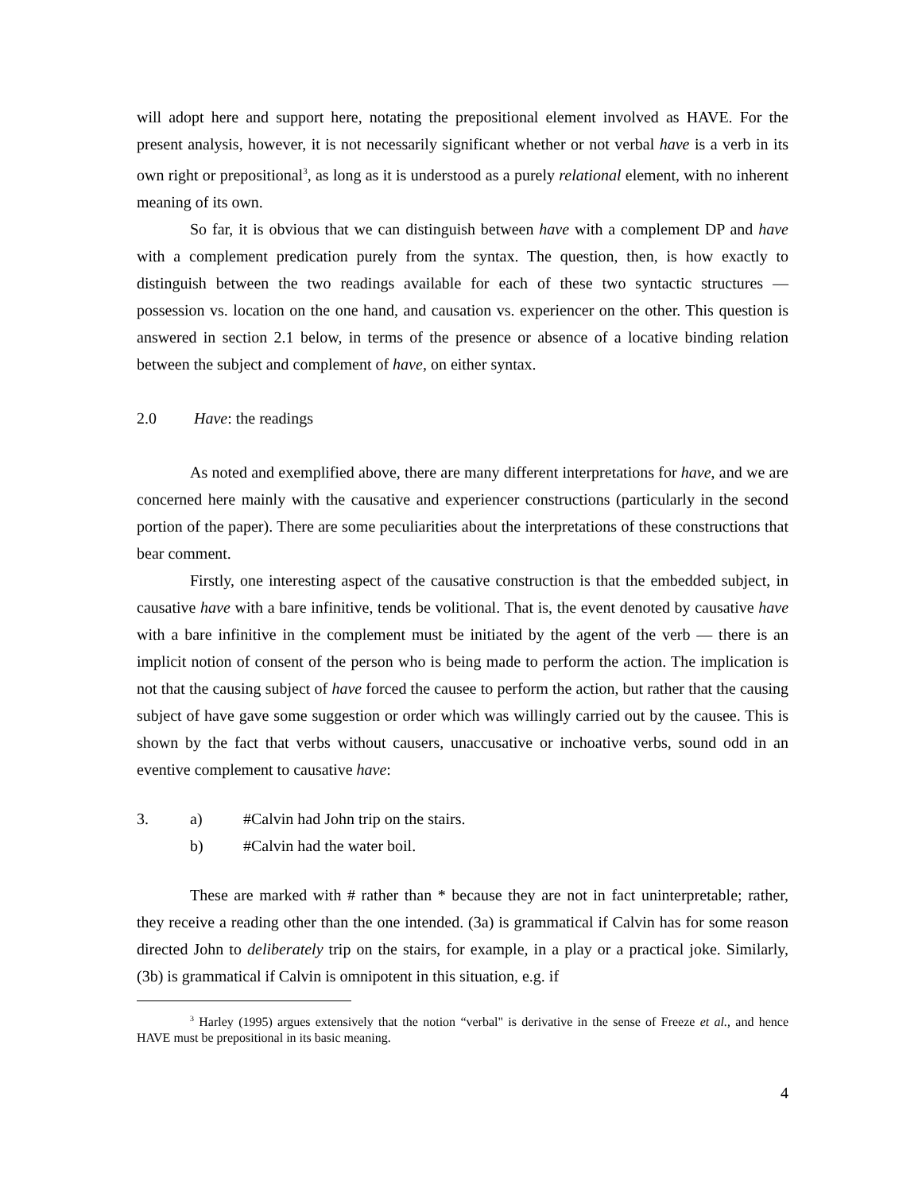will adopt here and support here, notating the prepositional element involved as HAVE. For the present analysis, however, it is not necessarily significant whether or not verbal have is a verb in its own right or prepositional<sup>3</sup>, as long as it is understood as a purely relational element, with no inherent meaning of its own.
So far, it is obvious that we can distinguish between have with a complement DP and have with a complement predication purely from the syntax. The question, then, is how exactly to distinguish between the two readings available for each of these two syntactic structures — possession vs. location on the one hand, and causation vs. experiencer on the other. This question is answered in section 2.1 below, in terms of the presence or absence of a locative binding relation between the subject and complement of have, on either syntax.
2.0 Have: the readings
As noted and exemplified above, there are many different interpretations for have, and we are concerned here mainly with the causative and experiencer constructions (particularly in the second portion of the paper). There are some peculiarities about the interpretations of these constructions that bear comment.
Firstly, one interesting aspect of the causative construction is that the embedded subject, in causative have with a bare infinitive, tends be volitional. That is, the event denoted by causative have with a bare infinitive in the complement must be initiated by the agent of the verb — there is an implicit notion of consent of the person who is being made to perform the action. The implication is not that the causing subject of have forced the causee to perform the action, but rather that the causing subject of have gave some suggestion or order which was willingly carried out by the causee. This is shown by the fact that verbs without causers, unaccusative or inchoative verbs, sound odd in an eventive complement to causative have:
3. a) #Calvin had John trip on the stairs.
b) #Calvin had the water boil.
These are marked with # rather than * because they are not in fact uninterpretable; rather, they receive a reading other than the one intended. (3a) is grammatical if Calvin has for some reason directed John to deliberately trip on the stairs, for example, in a play or a practical joke. Similarly, (3b) is grammatical if Calvin is omnipotent in this situation, e.g. if
<sup>3</sup> Harley (1995) argues extensively that the notion “verbal" is derivative in the sense of Freeze et al., and hence HAVE must be prepositional in its basic meaning.
4